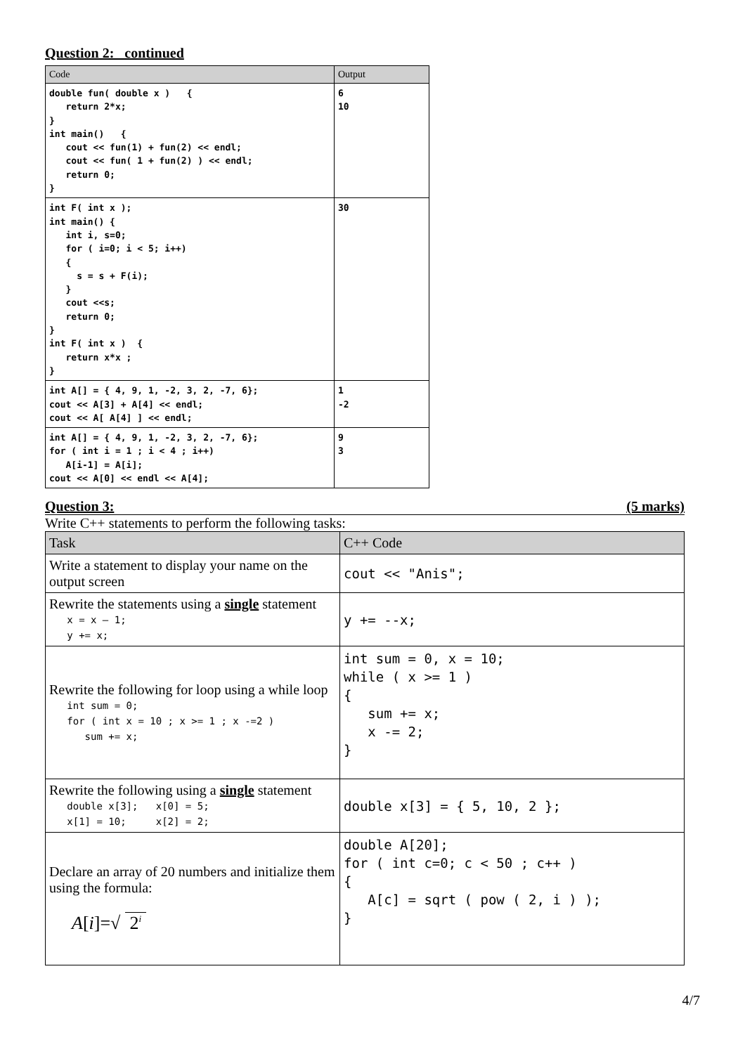Question 2: continued
| Code | Output |
| --- | --- |
| double fun( double x ) { return 2*x; } int main() { cout << fun(1) + fun(2) << endl; cout << fun( 1 + fun(2) ) << endl; return 0; } | 6 10 |
| int F( int x ); int main() { int i, s=0; for ( i=0; i < 5; i++) { s = s + F(i); } cout <<s; return 0; } int F( int x ) { return x*x ; } | 30 |
| int A[] = { 4, 9, 1, -2, 3, 2, -7, 6}; cout << A[3] + A[4] << endl; cout << A[ A[4] ] << endl; | 1 -2 |
| int A[] = { 4, 9, 1, -2, 3, 2, -7, 6}; for ( int i = 1 ; i < 4 ; i++) A[i-1] = A[i]; cout << A[0] << endl << A[4]; | 9 3 |
Question 3: (5 marks)
Write C++ statements to perform the following tasks:
| Task | C++ Code |
| --- | --- |
| Write a statement to display your name on the output screen | cout << "Anis"; |
| Rewrite the statements using a single statement x = x – 1; y += x; | y += --x; |
| Rewrite the following for loop using a while loop int sum = 0; for ( int x = 10 ; x >= 1 ; x -=2 ) sum += x; | int sum = 0, x = 10; while ( x >= 1 ) { sum += x; x -= 2; } |
| Rewrite the following using a single statement double x[3]; x[0] = 5; x[1] = 10; x[2] = 2; | double x[3] = { 5, 10, 2 }; |
| Declare an array of 20 numbers and initialize them using the formula: A [ i ]=√ 2<sup>i</sup> | double A[20]; for ( int c=0; c < 50 ; c++ ) { A[c] = sqrt ( pow ( 2, i ) ); } |
4/7